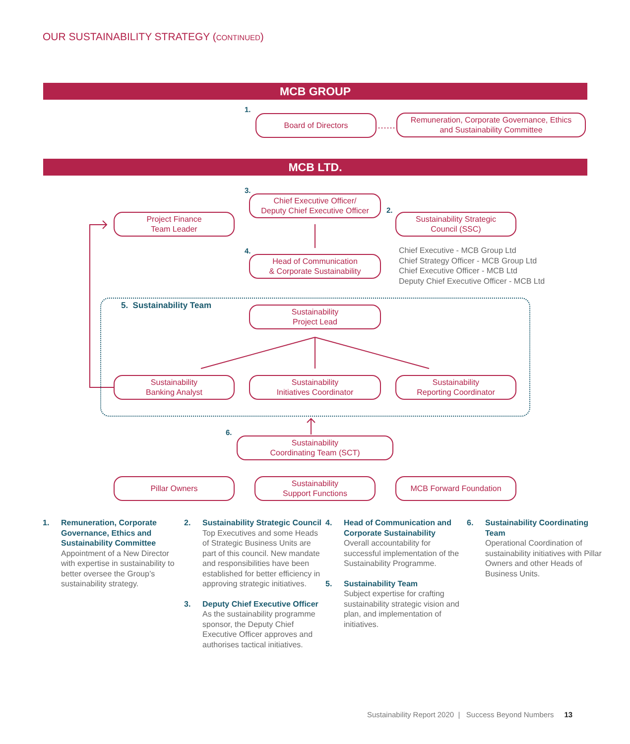OUR SUSTAINABILITY STRATEGY (CONTINUED)
MCB GROUP
1.
Board of Directors
Remuneration, Corporate Governance, Ethics
and Sustainability Committee
MCB LTD.
3.
Chief Executive Officer/
Deputy Chief Executive Officer
2.
Sustainability Strategic
Council (SSC)
Project Finance
Team Leader
4.
Head of Communication
& Corporate Sustainability
Chief Executive - MCB Group Ltd
Chief Strategy Officer - MCB Group Ltd
Chief Executive Officer - MCB Ltd
Deputy Chief Executive Officer - MCB Ltd
5. Sustainability Team
Sustainability
Project Lead
Sustainability
Banking Analyst
Sustainability
Initiatives Coordinator
Sustainability
Reporting Coordinator
6.
Sustainability
Coordinating Team (SCT)
Pillar Owners
Sustainability
Support Functions
MCB Forward Foundation
1. Remuneration, Corporate Governance, Ethics and Sustainability Committee
Appointment of a New Director with expertise in sustainability to better oversee the Group’s sustainability strategy.
2. Sustainability Strategic Council
Top Executives and some Heads of Strategic Business Units are part of this council. New mandate and responsibilities have been established for better efficiency in approving strategic initiatives.
3. Deputy Chief Executive Officer
As the sustainability programme sponsor, the Deputy Chief Executive Officer approves and authorises tactical initiatives.
4. Head of Communication and Corporate Sustainability
Overall accountability for successful implementation of the Sustainability Programme.
5. Sustainability Team
Subject expertise for crafting sustainability strategic vision and plan, and implementation of initiatives.
6. Sustainability Coordinating Team
Operational Coordination of sustainability initiatives with Pillar Owners and other Heads of Business Units.
Sustainability Report 2020 | Success Beyond Numbers 13